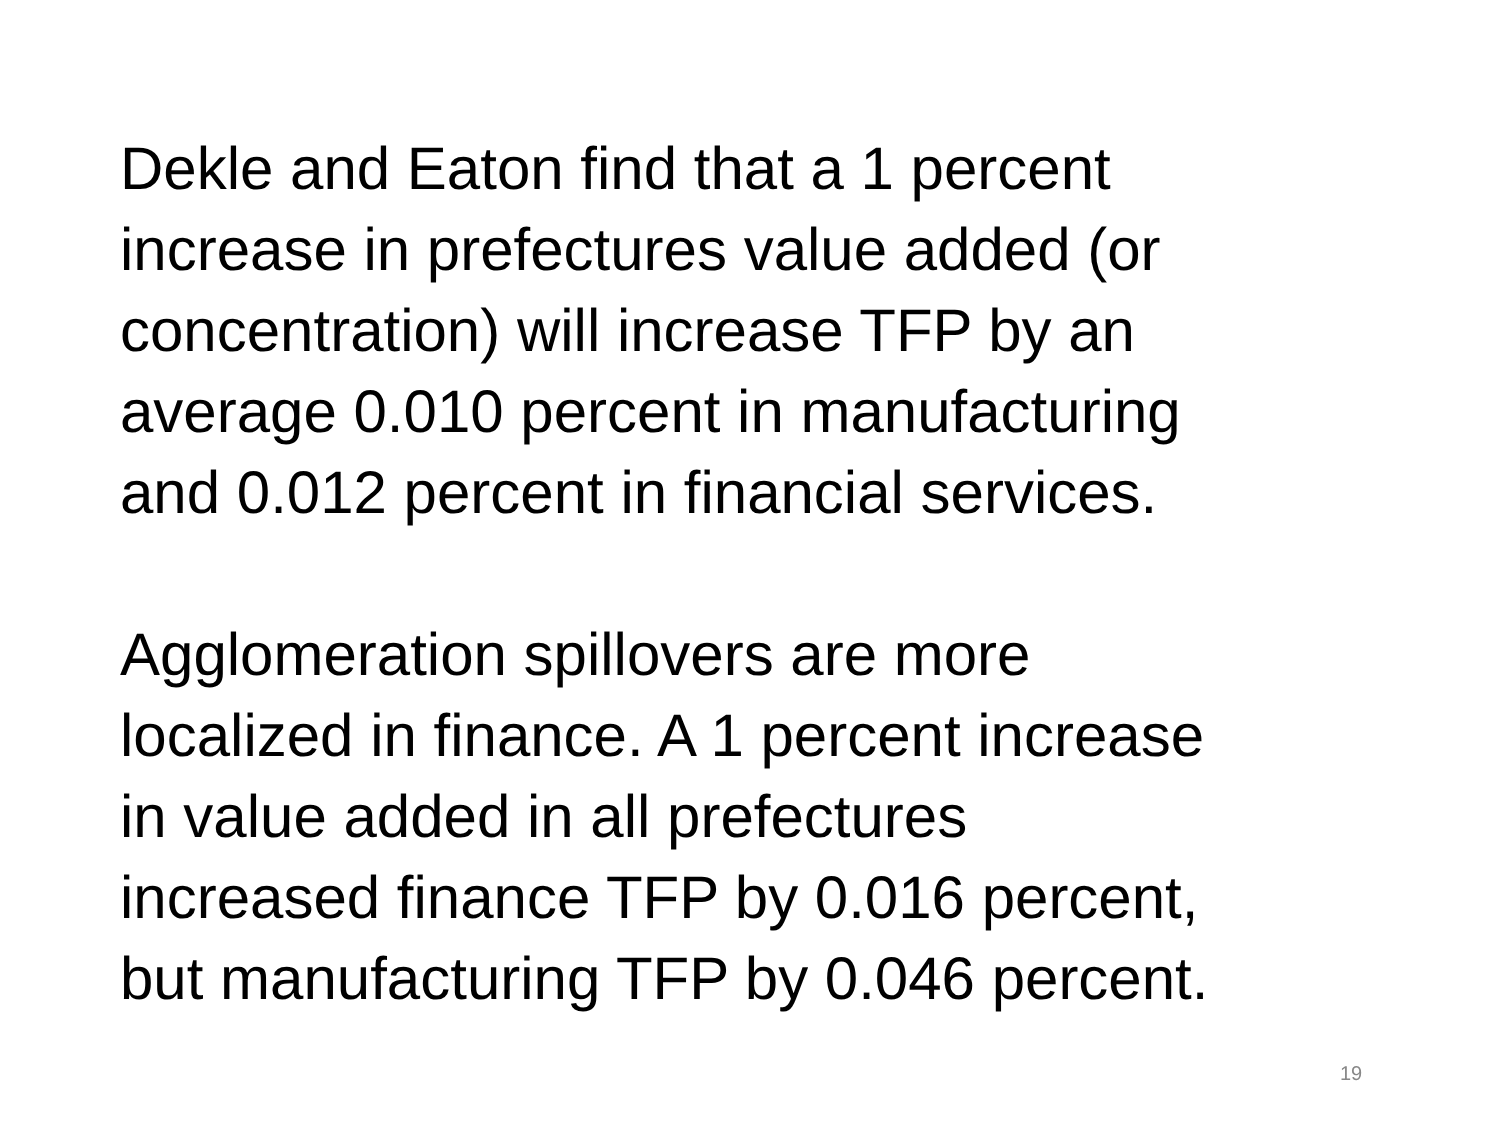Dekle and Eaton find that a 1 percent
increase in prefectures value added (or
concentration) will increase TFP by an
average 0.010 percent in manufacturing
and 0.012 percent in financial services.
Agglomeration spillovers are more
localized in finance. A 1 percent increase
in value added in all prefectures
increased finance TFP by 0.016 percent,
but manufacturing TFP by 0.046 percent.
19